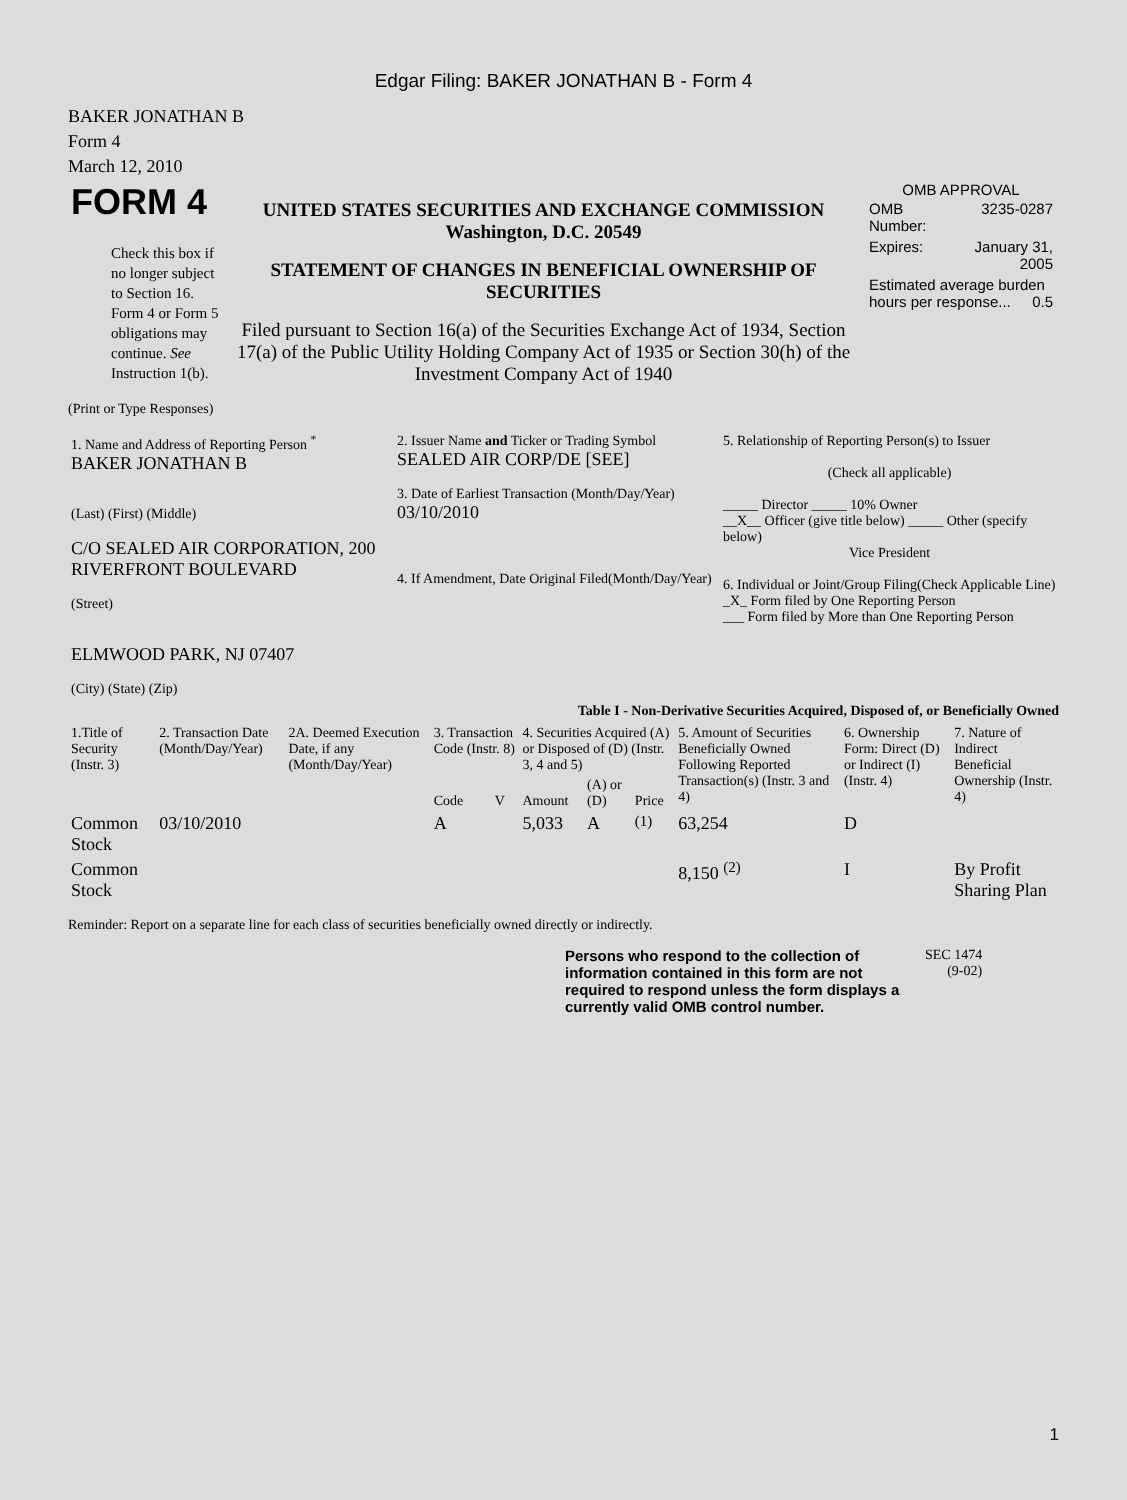Edgar Filing: BAKER JONATHAN B - Form 4
BAKER JONATHAN B
Form 4
March 12, 2010
| FORM 4 Check this box if no longer subject to Section 16. Form 4 or Form 5 obligations may continue. See Instruction 1(b). | UNITED STATES SECURITIES AND EXCHANGE COMMISSION Washington, D.C. 20549 STATEMENT OF CHANGES IN BENEFICIAL OWNERSHIP OF SECURITIES Filed pursuant to Section 16(a) of the Securities Exchange Act of 1934, Section 17(a) of the Public Utility Holding Company Act of 1935 or Section 30(h) of the Investment Company Act of 1940 | OMB APPROVAL / OMB Number: / 3235-0287 / / Expires: / January 31, 2005 / / Estimated average burden hours per response... 0.5 / / |
(Print or Type Responses)
| 1. Name and Address of Reporting Person <sup>*</sup> BAKER JONATHAN B (Last) (First) (Middle) C/O SEALED AIR CORPORATION, 200 RIVERFRONT BOULEVARD (Street) ELMWOOD PARK, NJ 07407 (City) (State) (Zip) | 2. Issuer Name and Ticker or Trading Symbol SEALED AIR CORP/DE [SEE] 3. Date of Earliest Transaction (Month/Day/Year) 03/10/2010 4. If Amendment, Date Original Filed(Month/Day/Year) | 5. Relationship of Reporting Person(s) to Issuer (Check all applicable) _____ Director _____ 10% Owner __X__ Officer (give title below) _____ Other (specify below) Vice President 6. Individual or Joint/Group Filing(Check Applicable Line) _X_ Form filed by One Reporting Person ___ Form filed by More than One Reporting Person |
Table I - Non-Derivative Securities Acquired, Disposed of, or Beneficially Owned
| 1.Title of Security (Instr. 3) | 2. Transaction Date (Month/Day/Year) | 2A. Deemed Execution Date, if any (Month/Day/Year) | 3. Transaction Code (Instr. 8) | | 4. Securities Acquired (A) or Disposed of (D) (Instr. 3, 4 and 5) | | | 5. Amount of Securities Beneficially Owned Following Reported Transaction(s) (Instr. 3 and 4) | 6. Ownership Form: Direct (D) or Indirect (I) (Instr. 4) | 7. Nature of Indirect Beneficial Ownership (Instr. 4) |
| --- | --- | --- | --- | --- | --- | --- | --- | --- | --- | --- |
| | | | Code | V | Amount | (A) or (D) | Price | | | |
| Common Stock | 03/10/2010 | | A | | 5,033 | A | <sup>(1)</sup> | 63,254 | D | |
| Common Stock | | | | | | | | 8,150 <sup>(2)</sup> | I | By Profit Sharing Plan |
Reminder: Report on a separate line for each class of securities beneficially owned directly or indirectly.
Persons who respond to the collection of information contained in this form are not required to respond unless the form displays a currently valid OMB control number.
SEC 1474
(9-02)
1